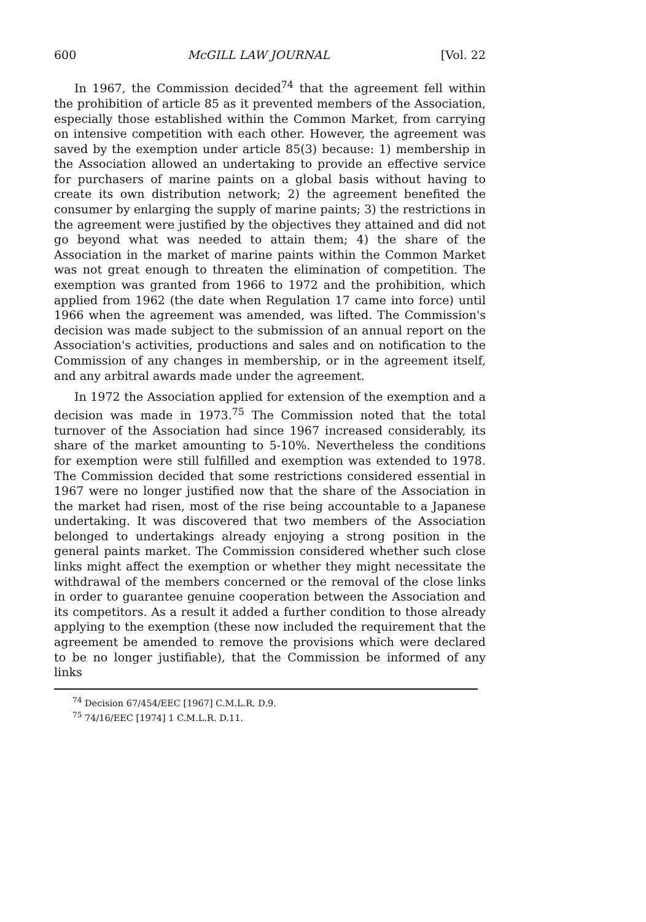600 McGILL LAW JOURNAL [Vol. 22
In 1967, the Commission decided<sup>74</sup> that the agreement fell within the prohibition of article 85 as it prevented members of the Association, especially those established within the Common Market, from carrying on intensive competition with each other. However, the agreement was saved by the exemption under article 85(3) because: 1) membership in the Association allowed an undertaking to provide an effective service for purchasers of marine paints on a global basis without having to create its own distribution network; 2) the agreement benefited the consumer by enlarging the supply of marine paints; 3) the restrictions in the agreement were justified by the objectives they attained and did not go beyond what was needed to attain them; 4) the share of the Association in the market of marine paints within the Common Market was not great enough to threaten the elimination of competition. The exemption was granted from 1966 to 1972 and the prohibition, which applied from 1962 (the date when Regulation 17 came into force) until 1966 when the agreement was amended, was lifted. The Commission's decision was made subject to the submission of an annual report on the Association's activities, productions and sales and on notification to the Commission of any changes in membership, or in the agreement itself, and any arbitral awards made under the agreement.
In 1972 the Association applied for extension of the exemption and a decision was made in 1973.<sup>75</sup> The Commission noted that the total turnover of the Association had since 1967 increased considerably, its share of the market amounting to 5-10%. Nevertheless the conditions for exemption were still fulfilled and exemption was extended to 1978. The Commission decided that some restrictions considered essential in 1967 were no longer justified now that the share of the Association in the market had risen, most of the rise being accountable to a Japanese undertaking. It was discovered that two members of the Association belonged to undertakings already enjoying a strong position in the general paints market. The Commission considered whether such close links might affect the exemption or whether they might necessitate the withdrawal of the members concerned or the removal of the close links in order to guarantee genuine cooperation between the Association and its competitors. As a result it added a further condition to those already applying to the exemption (these now included the requirement that the agreement be amended to remove the provisions which were declared to be no longer justifiable), that the Commission be informed of any links
<sup>74</sup> Decision 67/454/EEC [1967] C.M.L.R. D.9.
<sup>75</sup> 74/16/EEC [1974] 1 C.M.L.R. D.11.